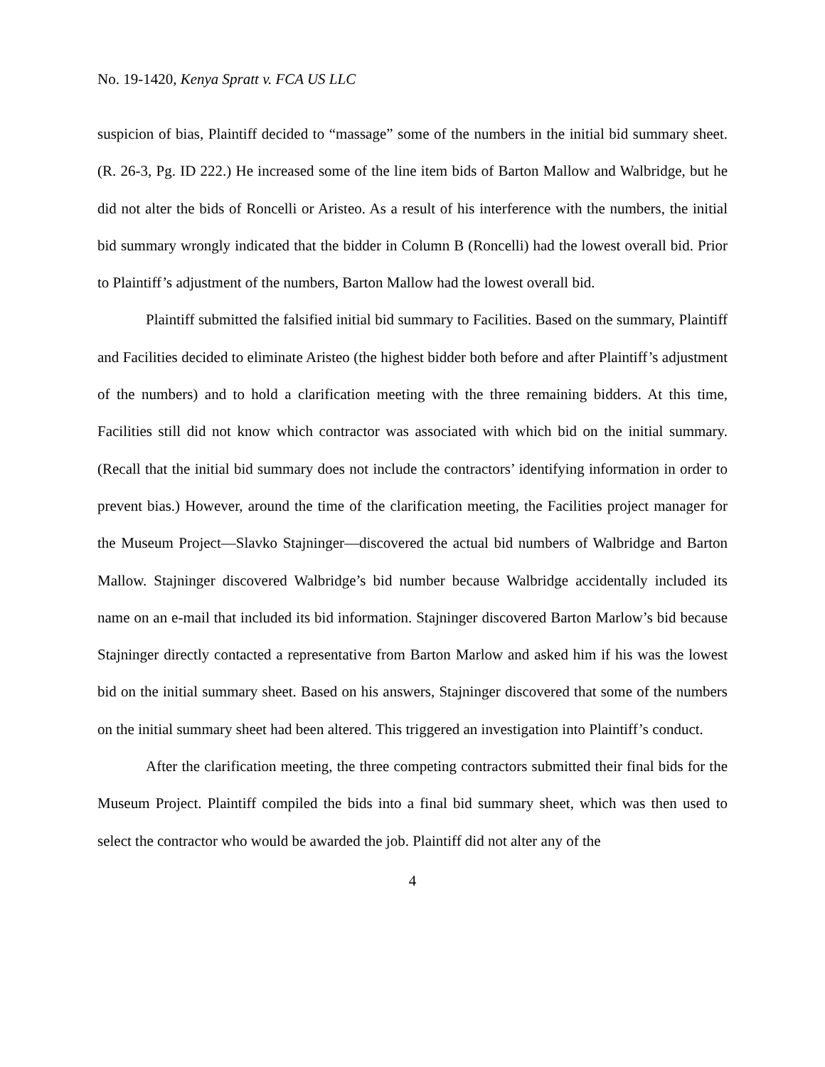No. 19-1420, Kenya Spratt v. FCA US LLC
suspicion of bias, Plaintiff decided to “massage” some of the numbers in the initial bid summary sheet. (R. 26-3, Pg. ID 222.) He increased some of the line item bids of Barton Mallow and Walbridge, but he did not alter the bids of Roncelli or Aristeo. As a result of his interference with the numbers, the initial bid summary wrongly indicated that the bidder in Column B (Roncelli) had the lowest overall bid. Prior to Plaintiff’s adjustment of the numbers, Barton Mallow had the lowest overall bid.
Plaintiff submitted the falsified initial bid summary to Facilities. Based on the summary, Plaintiff and Facilities decided to eliminate Aristeo (the highest bidder both before and after Plaintiff’s adjustment of the numbers) and to hold a clarification meeting with the three remaining bidders. At this time, Facilities still did not know which contractor was associated with which bid on the initial summary. (Recall that the initial bid summary does not include the contractors’ identifying information in order to prevent bias.) However, around the time of the clarification meeting, the Facilities project manager for the Museum Project—Slavko Stajninger—discovered the actual bid numbers of Walbridge and Barton Mallow. Stajninger discovered Walbridge’s bid number because Walbridge accidentally included its name on an e-mail that included its bid information. Stajninger discovered Barton Marlow’s bid because Stajninger directly contacted a representative from Barton Marlow and asked him if his was the lowest bid on the initial summary sheet. Based on his answers, Stajninger discovered that some of the numbers on the initial summary sheet had been altered. This triggered an investigation into Plaintiff’s conduct.
After the clarification meeting, the three competing contractors submitted their final bids for the Museum Project. Plaintiff compiled the bids into a final bid summary sheet, which was then used to select the contractor who would be awarded the job. Plaintiff did not alter any of the
4